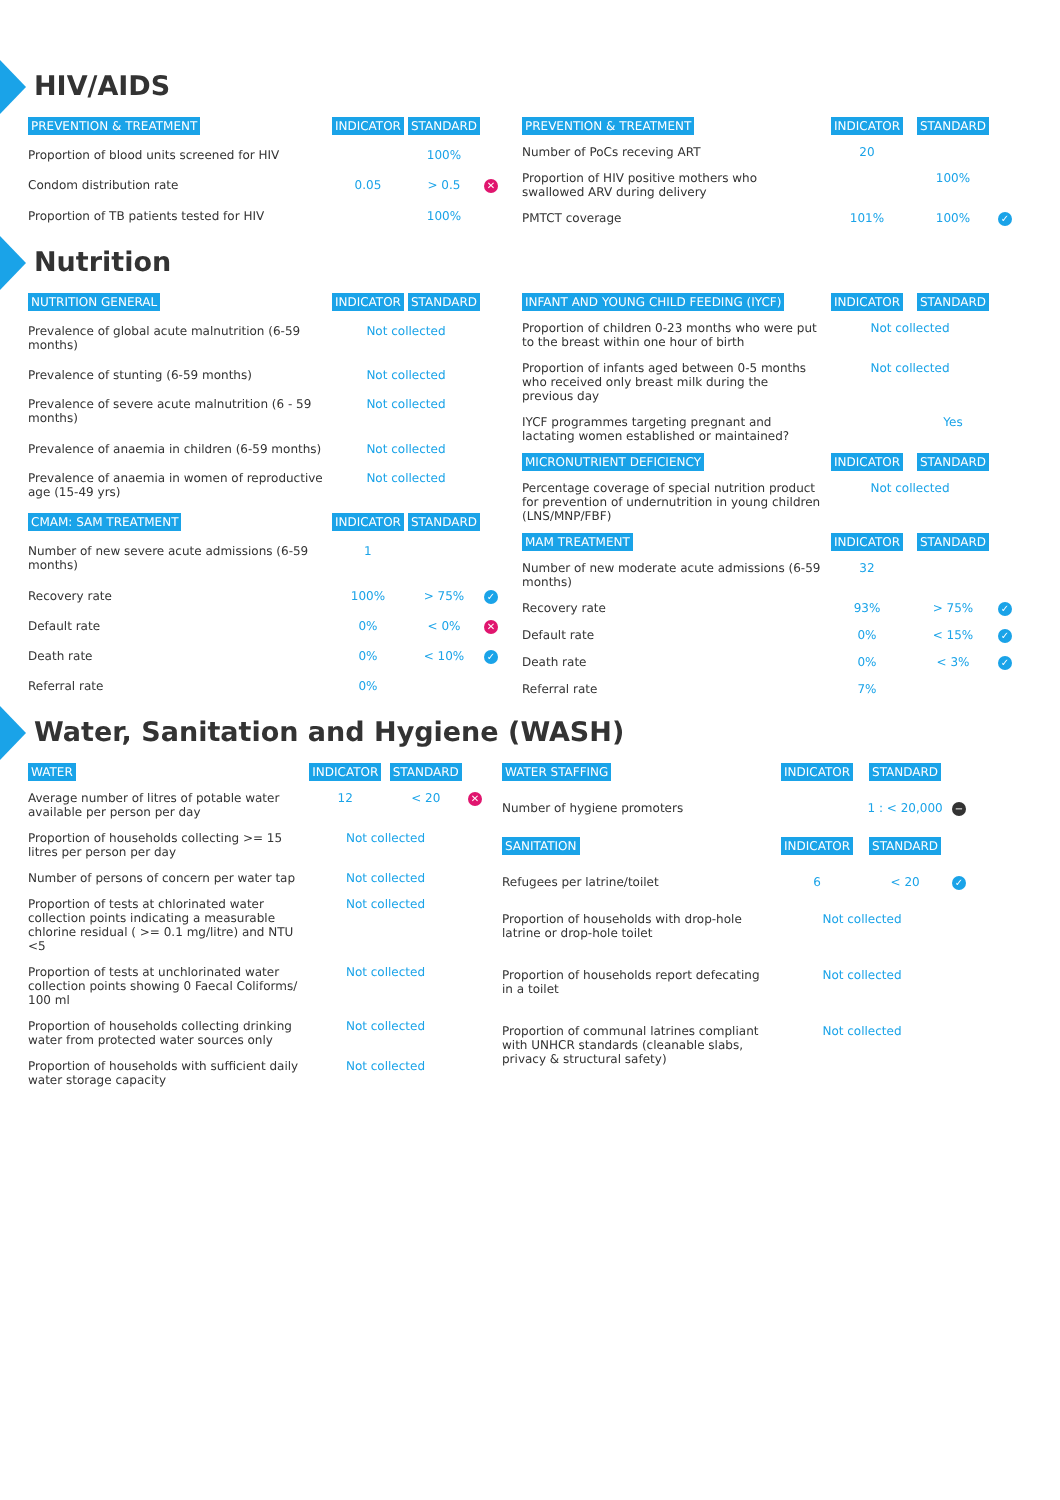HIV/AIDS
| PREVENTION & TREATMENT | INDICATOR | STANDARD | |
| --- | --- | --- | --- |
| Proportion of blood units screened for HIV | | 100% | |
| Condom distribution rate | 0.05 | > 0.5 | ✕ |
| Proportion of TB patients tested for HIV | | 100% | |
| PREVENTION & TREATMENT | INDICATOR | STANDARD | |
| --- | --- | --- | --- |
| Number of PoCs receving ART | 20 | | |
| Proportion of HIV positive mothers who swallowed ARV during delivery | | 100% | |
| PMTCT coverage | 101% | 100% | ✓ |
Nutrition
| NUTRITION GENERAL | INDICATOR | STANDARD | |
| --- | --- | --- | --- |
| Prevalence of global acute malnutrition (6-59 months) | Not collected | | |
| Prevalence of stunting (6-59 months) | Not collected | | |
| Prevalence of severe acute malnutrition (6 - 59 months) | Not collected | | |
| Prevalence of anaemia in children (6-59 months) | Not collected | | |
| Prevalence of anaemia in women of reproductive age (15-49 yrs) | Not collected | | |
| CMAM: SAM TREATMENT | INDICATOR | STANDARD | |
| Number of new severe acute admissions (6-59 months) | 1 | | |
| Recovery rate | 100% | > 75% | ✓ |
| Default rate | 0% | < 0% | ✕ |
| Death rate | 0% | < 10% | ✓ |
| Referral rate | 0% | | |
| INFANT AND YOUNG CHILD FEEDING (IYCF) | INDICATOR | STANDARD | |
| --- | --- | --- | --- |
| Proportion of children 0-23 months who were put to the breast within one hour of birth | Not collected | | |
| Proportion of infants aged between 0-5 months who received only breast milk during the previous day | Not collected | | |
| IYCF programmes targeting pregnant and lactating women established or maintained? | | Yes | |
| MICRONUTRIENT DEFICIENCY | INDICATOR | STANDARD | |
| Percentage coverage of special nutrition product for prevention of undernutrition in young children (LNS/MNP/FBF) | Not collected | | |
| MAM TREATMENT | INDICATOR | STANDARD | |
| Number of new moderate acute admissions (6-59 months) | 32 | | |
| Recovery rate | 93% | > 75% | ✓ |
| Default rate | 0% | < 15% | ✓ |
| Death rate | 0% | < 3% | ✓ |
| Referral rate | 7% | | |
Water, Sanitation and Hygiene (WASH)
| WATER | INDICATOR | STANDARD | |
| --- | --- | --- | --- |
| Average number of litres of potable water available per person per day | 12 | < 20 | ✕ |
| Proportion of households collecting >= 15 litres per person per day | Not collected | | |
| Number of persons of concern per water tap | Not collected | | |
| Proportion of tests at chlorinated water collection points indicating a measurable chlorine residual ( >= 0.1 mg/litre) and NTU <5 | Not collected | | |
| Proportion of tests at unchlorinated water collection points showing 0 Faecal Coliforms/ 100 ml | Not collected | | |
| Proportion of households collecting drinking water from protected water sources only | Not collected | | |
| Proportion of households with sufficient daily water storage capacity | Not collected | | |
| WATER STAFFING | INDICATOR | STANDARD | |
| --- | --- | --- | --- |
| Number of hygiene promoters | | 1 : < 20,000 | − |
| SANITATION | INDICATOR | STANDARD | |
| Refugees per latrine/toilet | 6 | < 20 | ✓ |
| Proportion of households with drop-hole latrine or drop-hole toilet | Not collected | | |
| Proportion of households report defecating in a toilet | Not collected | | |
| Proportion of communal latrines compliant with UNHCR standards (cleanable slabs, privacy & structural safety) | Not collected | | |